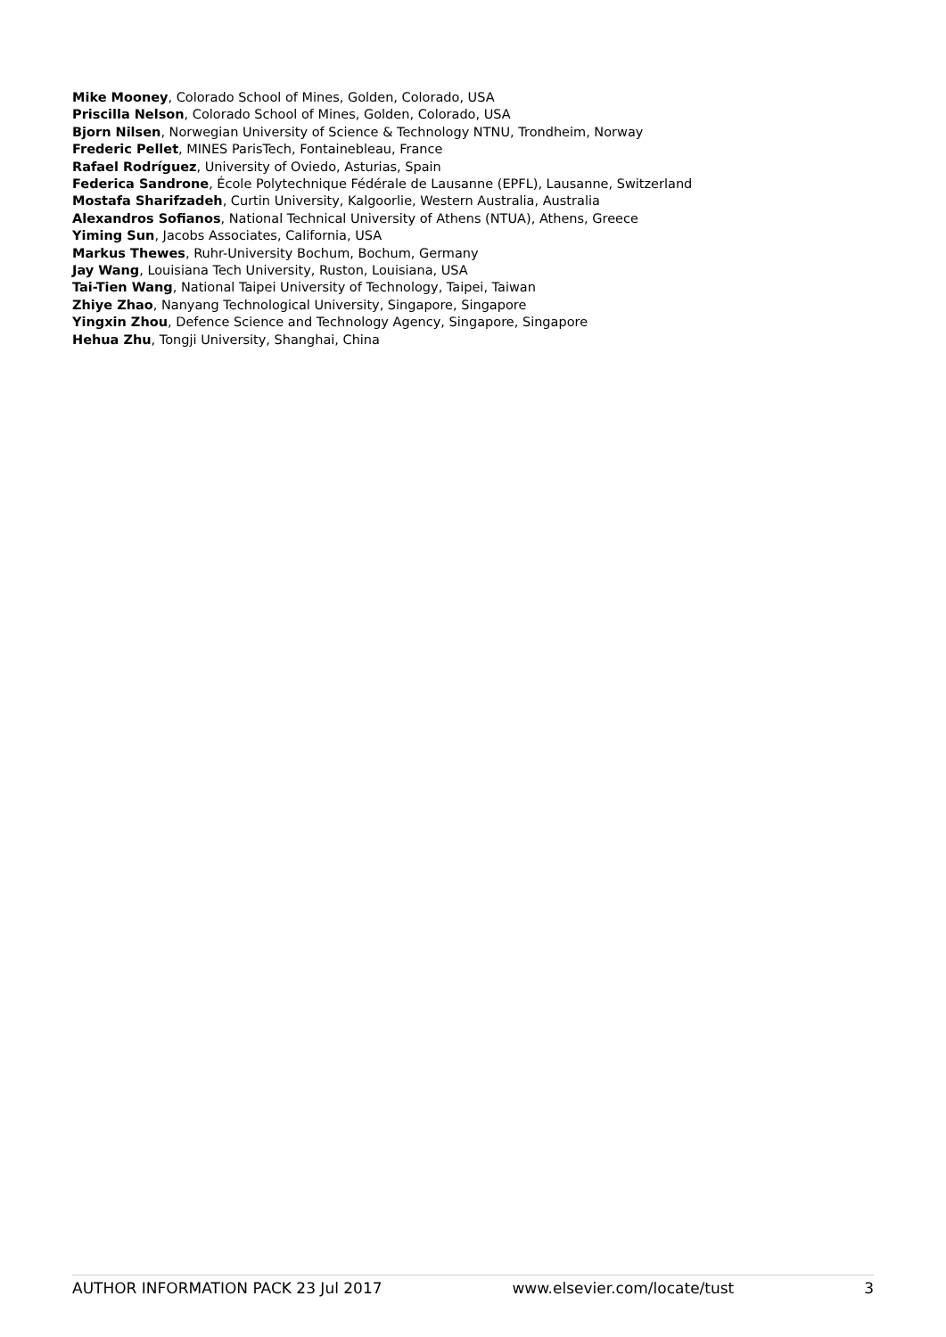Mike Mooney, Colorado School of Mines, Golden, Colorado, USA
Priscilla Nelson, Colorado School of Mines, Golden, Colorado, USA
Bjorn Nilsen, Norwegian University of Science & Technology NTNU, Trondheim, Norway
Frederic Pellet, MINES ParisTech, Fontainebleau, France
Rafael Rodríguez, University of Oviedo, Asturias, Spain
Federica Sandrone, École Polytechnique Fédérale de Lausanne (EPFL), Lausanne, Switzerland
Mostafa Sharifzadeh, Curtin University, Kalgoorlie, Western Australia, Australia
Alexandros Sofianos, National Technical University of Athens (NTUA), Athens, Greece
Yiming Sun, Jacobs Associates, California, USA
Markus Thewes, Ruhr-University Bochum, Bochum, Germany
Jay Wang, Louisiana Tech University, Ruston, Louisiana, USA
Tai-Tien Wang, National Taipei University of Technology, Taipei, Taiwan
Zhiye Zhao, Nanyang Technological University, Singapore, Singapore
Yingxin Zhou, Defence Science and Technology Agency, Singapore, Singapore
Hehua Zhu, Tongji University, Shanghai, China
AUTHOR INFORMATION PACK 23 Jul 2017 www.elsevier.com/locate/tust 3